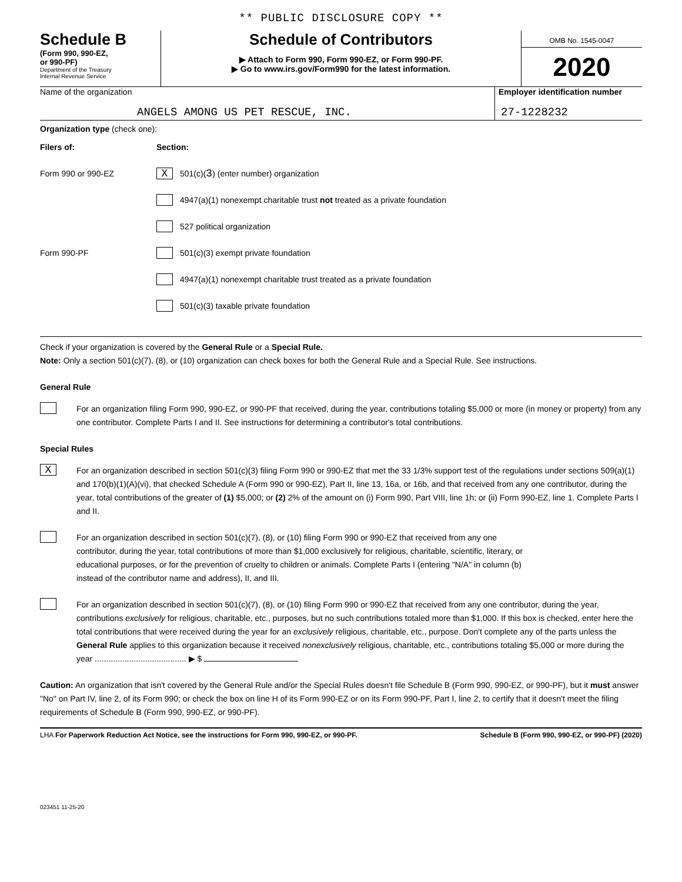** PUBLIC DISCLOSURE COPY **
Schedule B
(Form 990, 990-EZ,
or 990-PF)
Department of the Treasury
Internal Revenue Service
Schedule of Contributors
▶ Attach to Form 990, Form 990-EZ, or Form 990-PF.
▶ Go to www.irs.gov/Form990 for the latest information.
OMB No. 1545-0047
2020
Name of the organization
ANGELS AMONG US PET RESCUE, INC.
Employer identification number
27-1228232
Organization type (check one):
Filers of: Section:
Form 990 or 990-EZ
X 501(c)( 3 ) (enter number) organization
4947(a)(1) nonexempt charitable trust not treated as a private foundation
527 political organization
Form 990-PF
501(c)(3) exempt private foundation
4947(a)(1) nonexempt charitable trust treated as a private foundation
501(c)(3) taxable private foundation
Check if your organization is covered by the General Rule or a Special Rule.
Note: Only a section 501(c)(7), (8), or (10) organization can check boxes for both the General Rule and a Special Rule. See instructions.
General Rule
For an organization filing Form 990, 990-EZ, or 990-PF that received, during the year, contributions totaling $5,000 or more (in money or property) from any one contributor. Complete Parts I and II. See instructions for determining a contributor's total contributions.
Special Rules
X
For an organization described in section 501(c)(3) filing Form 990 or 990-EZ that met the 33 1/3% support test of the regulations under sections 509(a)(1) and 170(b)(1)(A)(vi), that checked Schedule A (Form 990 or 990-EZ), Part II, line 13, 16a, or 16b, and that received from any one contributor, during the year, total contributions of the greater of (1) $5,000; or (2) 2% of the amount on (i) Form 990, Part VIII, line 1h; or (ii) Form 990-EZ, line 1. Complete Parts I and II.
For an organization described in section 501(c)(7), (8), or (10) filing Form 990 or 990-EZ that received from any one contributor, during the year, total contributions of more than $1,000 exclusively for religious, charitable, scientific, literary, or educational purposes, or for the prevention of cruelty to children or animals. Complete Parts I (entering "N/A" in column (b) instead of the contributor name and address), II, and III.
For an organization described in section 501(c)(7), (8), or (10) filing Form 990 or 990-EZ that received from any one contributor, during the year, contributions exclusively for religious, charitable, etc., purposes, but no such contributions totaled more than $1,000. If this box is checked, enter here the total contributions that were received during the year for an exclusively religious, charitable, etc., purpose. Don't complete any of the parts unless the General Rule applies to this organization because it received nonexclusively religious, charitable, etc., contributions totaling $5,000 or more during the year ........................................ ▶ $
Caution: An organization that isn't covered by the General Rule and/or the Special Rules doesn't file Schedule B (Form 990, 990-EZ, or 990-PF), but it must answer "No" on Part IV, line 2, of its Form 990; or check the box on line H of its Form 990-EZ or on its Form 990-PF, Part I, line 2, to certify that it doesn't meet the filing requirements of Schedule B (Form 990, 990-EZ, or 990-PF).
LHA For Paperwork Reduction Act Notice, see the instructions for Form 990, 990-EZ, or 990-PF. Schedule B (Form 990, 990-EZ, or 990-PF) (2020)
023451 11-25-20